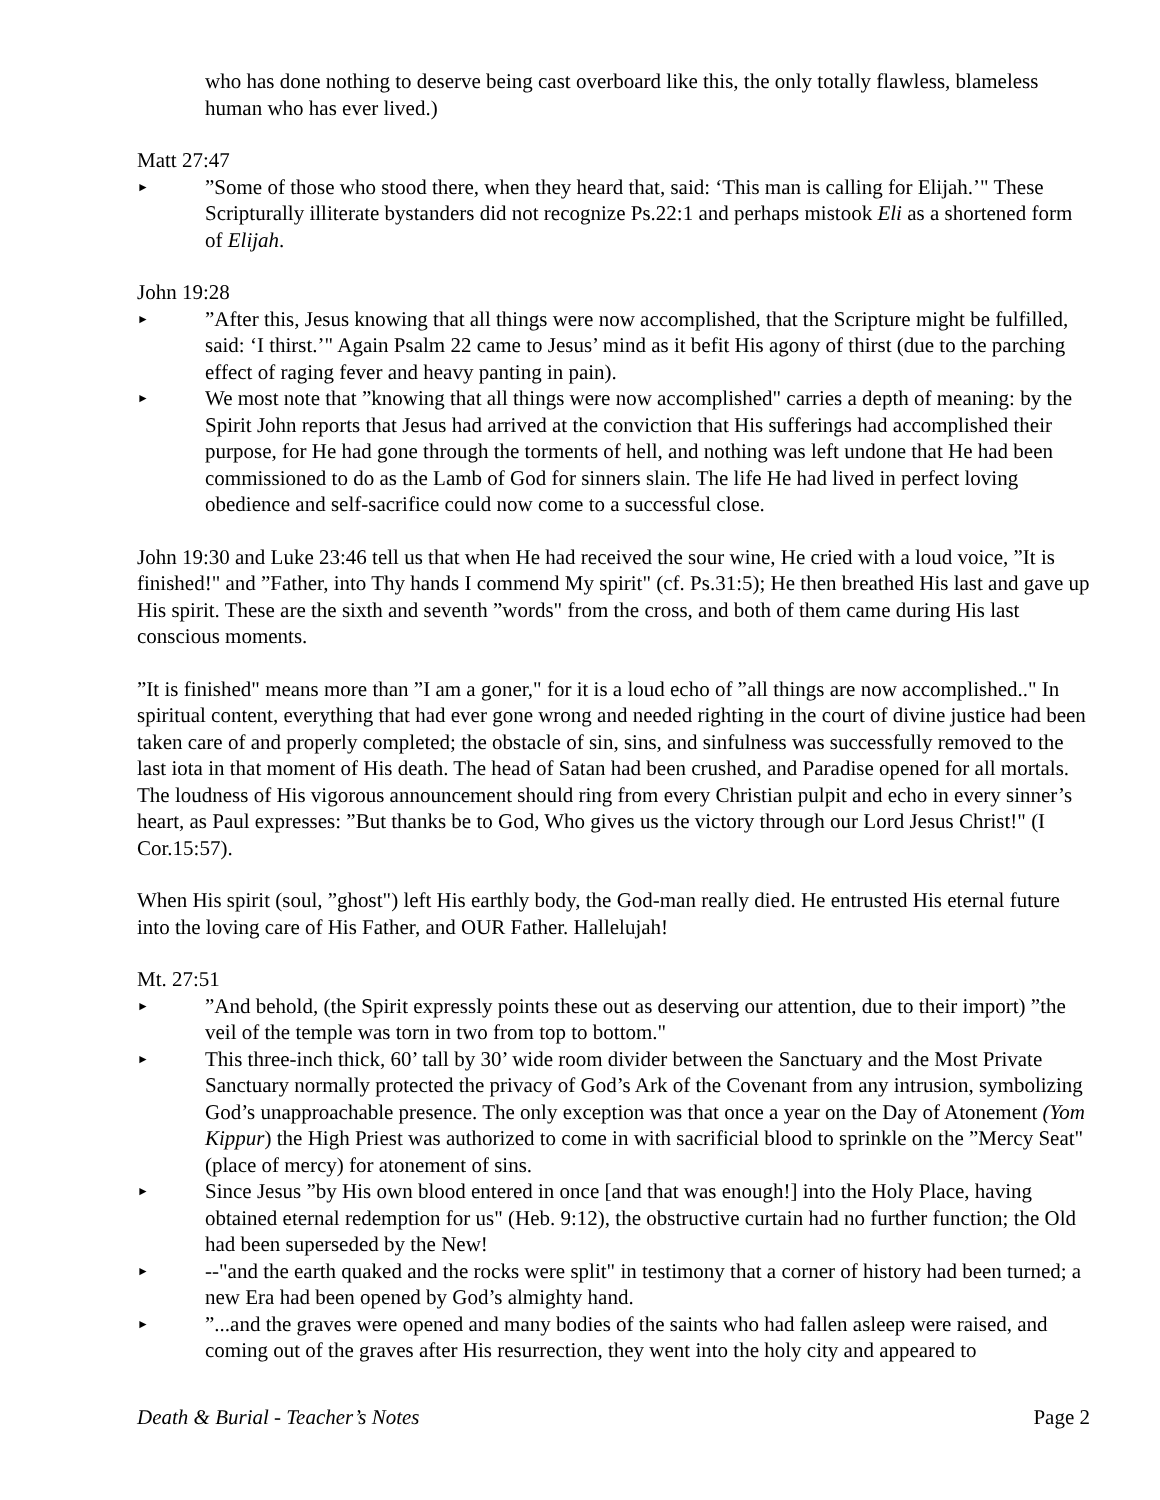who has done nothing to deserve being cast overboard like this, the only totally flawless, blameless human who has ever lived.)
Matt 27:47
►”Some of those who stood there, when they heard that, said: ‘This man is calling for Elijah.’" These Scripturally illiterate bystanders did not recognize Ps.22:1 and perhaps mistook Eli as a shortened form of Elijah.
John 19:28
►”After this, Jesus knowing that all things were now accomplished, that the Scripture might be fulfilled, said: ‘I thirst.’" Again Psalm 22 came to Jesus’ mind as it befit His agony of thirst (due to the parching effect of raging fever and heavy panting in pain).
► We most note that ”knowing that all things were now accomplished" carries a depth of meaning: by the Spirit John reports that Jesus had arrived at the conviction that His sufferings had accomplished their purpose, for He had gone through the torments of hell, and nothing was left undone that He had been commissioned to do as the Lamb of God for sinners slain. The life He had lived in perfect loving obedience and self-sacrifice could now come to a successful close.
John 19:30 and Luke 23:46 tell us that when He had received the sour wine, He cried with a loud voice, ”It is finished!" and ”Father, into Thy hands I commend My spirit" (cf. Ps.31:5); He then breathed His last and gave up His spirit. These are the sixth and seventh ”words" from the cross, and both of them came during His last conscious moments.
”It is finished" means more than ”I am a goner," for it is a loud echo of ”all things are now accomplished.." In spiritual content, everything that had ever gone wrong and needed righting in the court of divine justice had been taken care of and properly completed; the obstacle of sin, sins, and sinfulness was successfully removed to the last iota in that moment of His death. The head of Satan had been crushed, and Paradise opened for all mortals. The loudness of His vigorous announcement should ring from every Christian pulpit and echo in every sinner’s heart, as Paul expresses: ”But thanks be to God, Who gives us the victory through our Lord Jesus Christ!" (I Cor.15:57).
When His spirit (soul, ”ghost") left His earthly body, the God-man really died. He entrusted His eternal future into the loving care of His Father, and OUR Father. Hallelujah!
Mt. 27:51
►”And behold, (the Spirit expressly points these out as deserving our attention, due to their import) ”the veil of the temple was torn in two from top to bottom."
► This three-inch thick, 60’ tall by 30’ wide room divider between the Sanctuary and the Most Private Sanctuary normally protected the privacy of God’s Ark of the Covenant from any intrusion, symbolizing God’s unapproachable presence. The only exception was that once a year on the Day of Atonement (Yom Kippur) the High Priest was authorized to come in with sacrificial blood to sprinkle on the ”Mercy Seat" (place of mercy) for atonement of sins.
► Since Jesus ”by His own blood entered in once [and that was enough!] into the Holy Place, having obtained eternal redemption for us" (Heb. 9:12), the obstructive curtain had no further function; the Old had been superseded by the New!
► --"and the earth quaked and the rocks were split" in testimony that a corner of history had been turned; a new Era had been opened by God’s almighty hand.
►”...and the graves were opened and many bodies of the saints who had fallen asleep were raised, and coming out of the graves after His resurrection, they went into the holy city and appeared to
Death & Burial - Teacher’s Notes Page 2